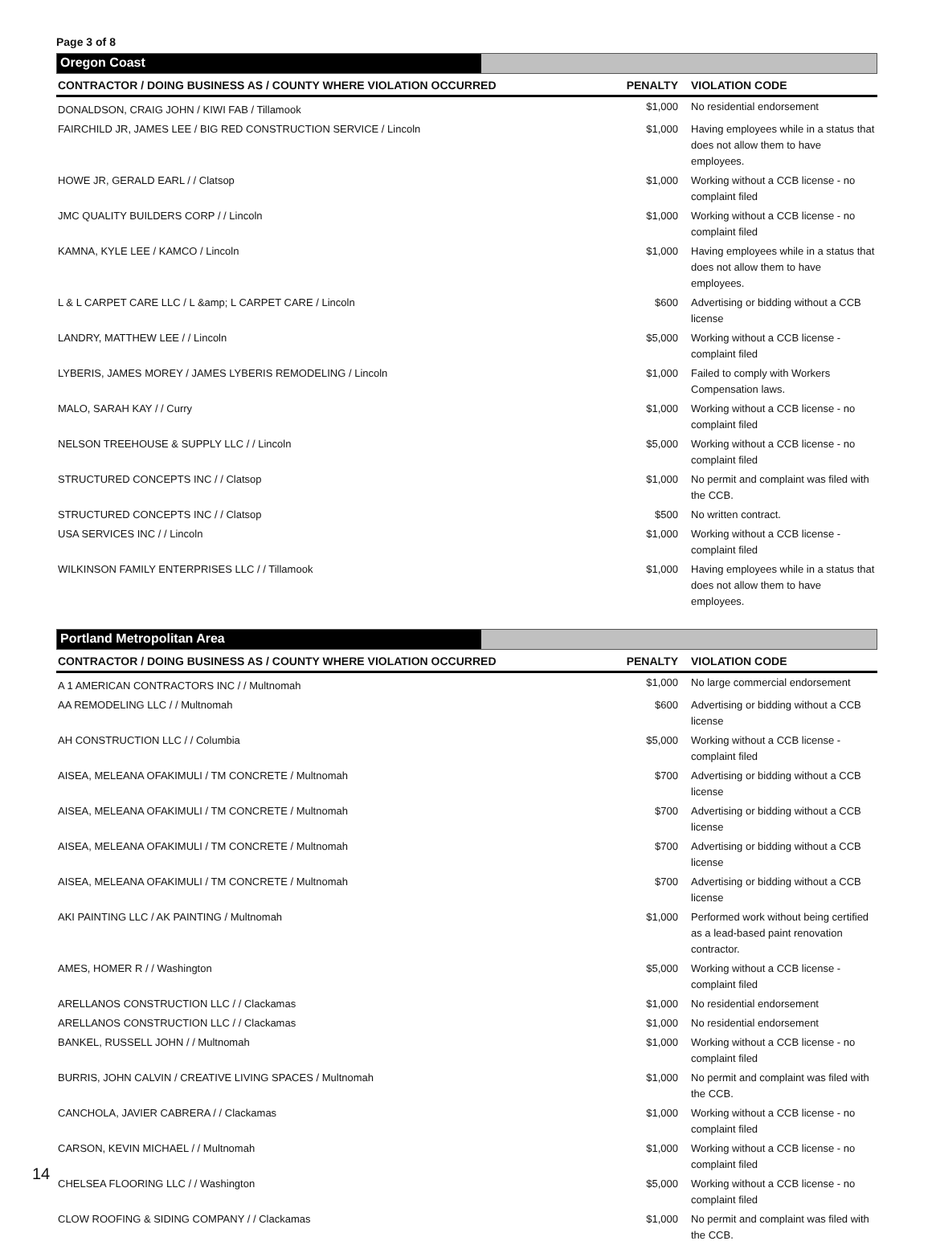Page 3 of 8
Oregon Coast
| CONTRACTOR / DOING BUSINESS AS / COUNTY WHERE VIOLATION OCCURRED | PENALTY | VIOLATION CODE |
| --- | --- | --- |
| DONALDSON, CRAIG JOHN / KIWI FAB / Tillamook | $1,000 | No residential endorsement |
| FAIRCHILD JR, JAMES LEE / BIG RED CONSTRUCTION SERVICE / Lincoln | $1,000 | Having employees while in a status that does not allow them to have employees. |
| HOWE JR, GERALD EARL / / Clatsop | $1,000 | Working without a CCB license - no complaint filed |
| JMC QUALITY BUILDERS CORP / / Lincoln | $1,000 | Working without a CCB license - no complaint filed |
| KAMNA, KYLE LEE / KAMCO / Lincoln | $1,000 | Having employees while in a status that does not allow them to have employees. |
| L & L CARPET CARE LLC / L &amp; L CARPET CARE / Lincoln | $600 | Advertising or bidding without a CCB license |
| LANDRY, MATTHEW LEE / / Lincoln | $5,000 | Working without a CCB license - complaint filed |
| LYBERIS, JAMES MOREY / JAMES LYBERIS REMODELING / Lincoln | $1,000 | Failed to comply with Workers Compensation laws. |
| MALO, SARAH KAY / / Curry | $1,000 | Working without a CCB license - no complaint filed |
| NELSON TREEHOUSE & SUPPLY LLC / / Lincoln | $5,000 | Working without a CCB license - no complaint filed |
| STRUCTURED CONCEPTS INC / / Clatsop | $1,000 | No permit and complaint was filed with the CCB. |
| STRUCTURED CONCEPTS INC / / Clatsop | $500 | No written contract. |
| USA SERVICES INC / / Lincoln | $1,000 | Working without a CCB license - complaint filed |
| WILKINSON FAMILY ENTERPRISES LLC / / Tillamook | $1,000 | Having employees while in a status that does not allow them to have employees. |
Portland Metropolitan Area
| CONTRACTOR / DOING BUSINESS AS / COUNTY WHERE VIOLATION OCCURRED | PENALTY | VIOLATION CODE |
| --- | --- | --- |
| A 1 AMERICAN CONTRACTORS INC / / Multnomah | $1,000 | No large commercial endorsement |
| AA REMODELING LLC / / Multnomah | $600 | Advertising or bidding without a CCB license |
| AH CONSTRUCTION LLC / / Columbia | $5,000 | Working without a CCB license - complaint filed |
| AISEA, MELEANA OFAKIMULI / TM CONCRETE / Multnomah | $700 | Advertising or bidding without a CCB license |
| AISEA, MELEANA OFAKIMULI / TM CONCRETE / Multnomah | $700 | Advertising or bidding without a CCB license |
| AISEA, MELEANA OFAKIMULI / TM CONCRETE / Multnomah | $700 | Advertising or bidding without a CCB license |
| AISEA, MELEANA OFAKIMULI / TM CONCRETE / Multnomah | $700 | Advertising or bidding without a CCB license |
| AKI PAINTING LLC / AK PAINTING / Multnomah | $1,000 | Performed work without being certified as a lead-based paint renovation contractor. |
| AMES, HOMER R / / Washington | $5,000 | Working without a CCB license - complaint filed |
| ARELLANOS CONSTRUCTION LLC / / Clackamas | $1,000 | No residential endorsement |
| ARELLANOS CONSTRUCTION LLC / / Clackamas | $1,000 | No residential endorsement |
| BANKEL, RUSSELL JOHN / / Multnomah | $1,000 | Working without a CCB license - no complaint filed |
| BURRIS, JOHN CALVIN / CREATIVE LIVING SPACES / Multnomah | $1,000 | No permit and complaint was filed with the CCB. |
| CANCHOLA, JAVIER CABRERA / / Clackamas | $1,000 | Working without a CCB license - no complaint filed |
| CARSON, KEVIN MICHAEL / / Multnomah | $1,000 | Working without a CCB license - no complaint filed |
| CHELSEA FLOORING LLC / / Washington | $5,000 | Working without a CCB license - no complaint filed |
| CLOW ROOFING & SIDING COMPANY / / Clackamas | $1,000 | No permit and complaint was filed with the CCB. |
14